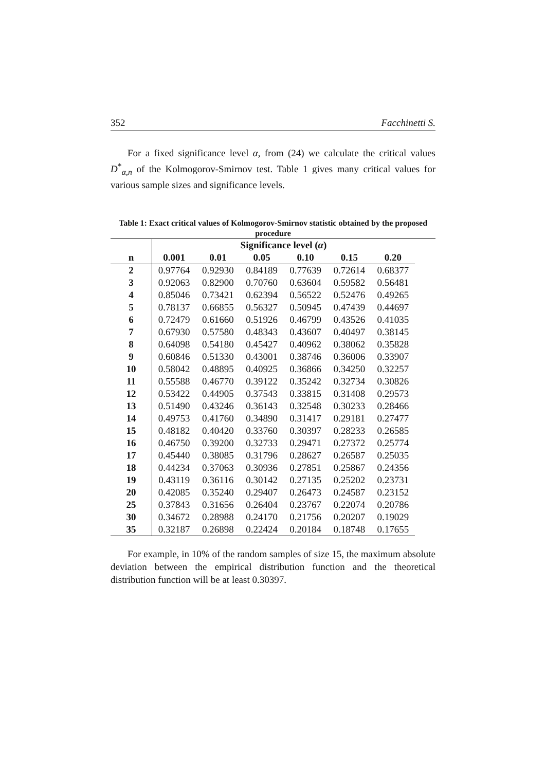352 Facchinetti S.
For a fixed significance level α, from (24) we calculate the critical values D<sup>*</sup><sub>α,n</sub> of the Kolmogorov-Smirnov test. Table 1 gives many critical values for various sample sizes and significance levels.
Table 1: Exact critical values of Kolmogorov-Smirnov statistic obtained by the proposed procedure
| | Significance level ( α ) | | | | | | |
| --- | --- | --- | --- | --- | --- | --- | --- |
| n | 0.001 | 0.01 | 0.05 | 0.10 | 0.15 | 0.20 | |
| 2 | 0.97764 | 0.92930 | 0.84189 | 0.77639 | 0.72614 | 0.68377 | |
| 3 | 0.92063 | 0.82900 | 0.70760 | 0.63604 | 0.59582 | 0.56481 | |
| 4 | 0.85046 | 0.73421 | 0.62394 | 0.56522 | 0.52476 | 0.49265 | |
| 5 | 0.78137 | 0.66855 | 0.56327 | 0.50945 | 0.47439 | 0.44697 | |
| 6 | 0.72479 | 0.61660 | 0.51926 | 0.46799 | 0.43526 | 0.41035 | |
| 7 | 0.67930 | 0.57580 | 0.48343 | 0.43607 | 0.40497 | 0.38145 | |
| 8 | 0.64098 | 0.54180 | 0.45427 | 0.40962 | 0.38062 | 0.35828 | |
| 9 | 0.60846 | 0.51330 | 0.43001 | 0.38746 | 0.36006 | 0.33907 | |
| 10 | 0.58042 | 0.48895 | 0.40925 | 0.36866 | 0.34250 | 0.32257 | |
| 11 | 0.55588 | 0.46770 | 0.39122 | 0.35242 | 0.32734 | 0.30826 | |
| 12 | 0.53422 | 0.44905 | 0.37543 | 0.33815 | 0.31408 | 0.29573 | |
| 13 | 0.51490 | 0.43246 | 0.36143 | 0.32548 | 0.30233 | 0.28466 | |
| 14 | 0.49753 | 0.41760 | 0.34890 | 0.31417 | 0.29181 | 0.27477 | |
| 15 | 0.48182 | 0.40420 | 0.33760 | 0.30397 | 0.28233 | 0.26585 | |
| 16 | 0.46750 | 0.39200 | 0.32733 | 0.29471 | 0.27372 | 0.25774 | |
| 17 | 0.45440 | 0.38085 | 0.31796 | 0.28627 | 0.26587 | 0.25035 | |
| 18 | 0.44234 | 0.37063 | 0.30936 | 0.27851 | 0.25867 | 0.24356 | |
| 19 | 0.43119 | 0.36116 | 0.30142 | 0.27135 | 0.25202 | 0.23731 | |
| 20 | 0.42085 | 0.35240 | 0.29407 | 0.26473 | 0.24587 | 0.23152 | |
| 25 | 0.37843 | 0.31656 | 0.26404 | 0.23767 | 0.22074 | 0.20786 | |
| 30 | 0.34672 | 0.28988 | 0.24170 | 0.21756 | 0.20207 | 0.19029 | |
| 35 | 0.32187 | 0.26898 | 0.22424 | 0.20184 | 0.18748 | 0.17655 | |
For example, in 10% of the random samples of size 15, the maximum absolute deviation between the empirical distribution function and the theoretical distribution function will be at least 0.30397.